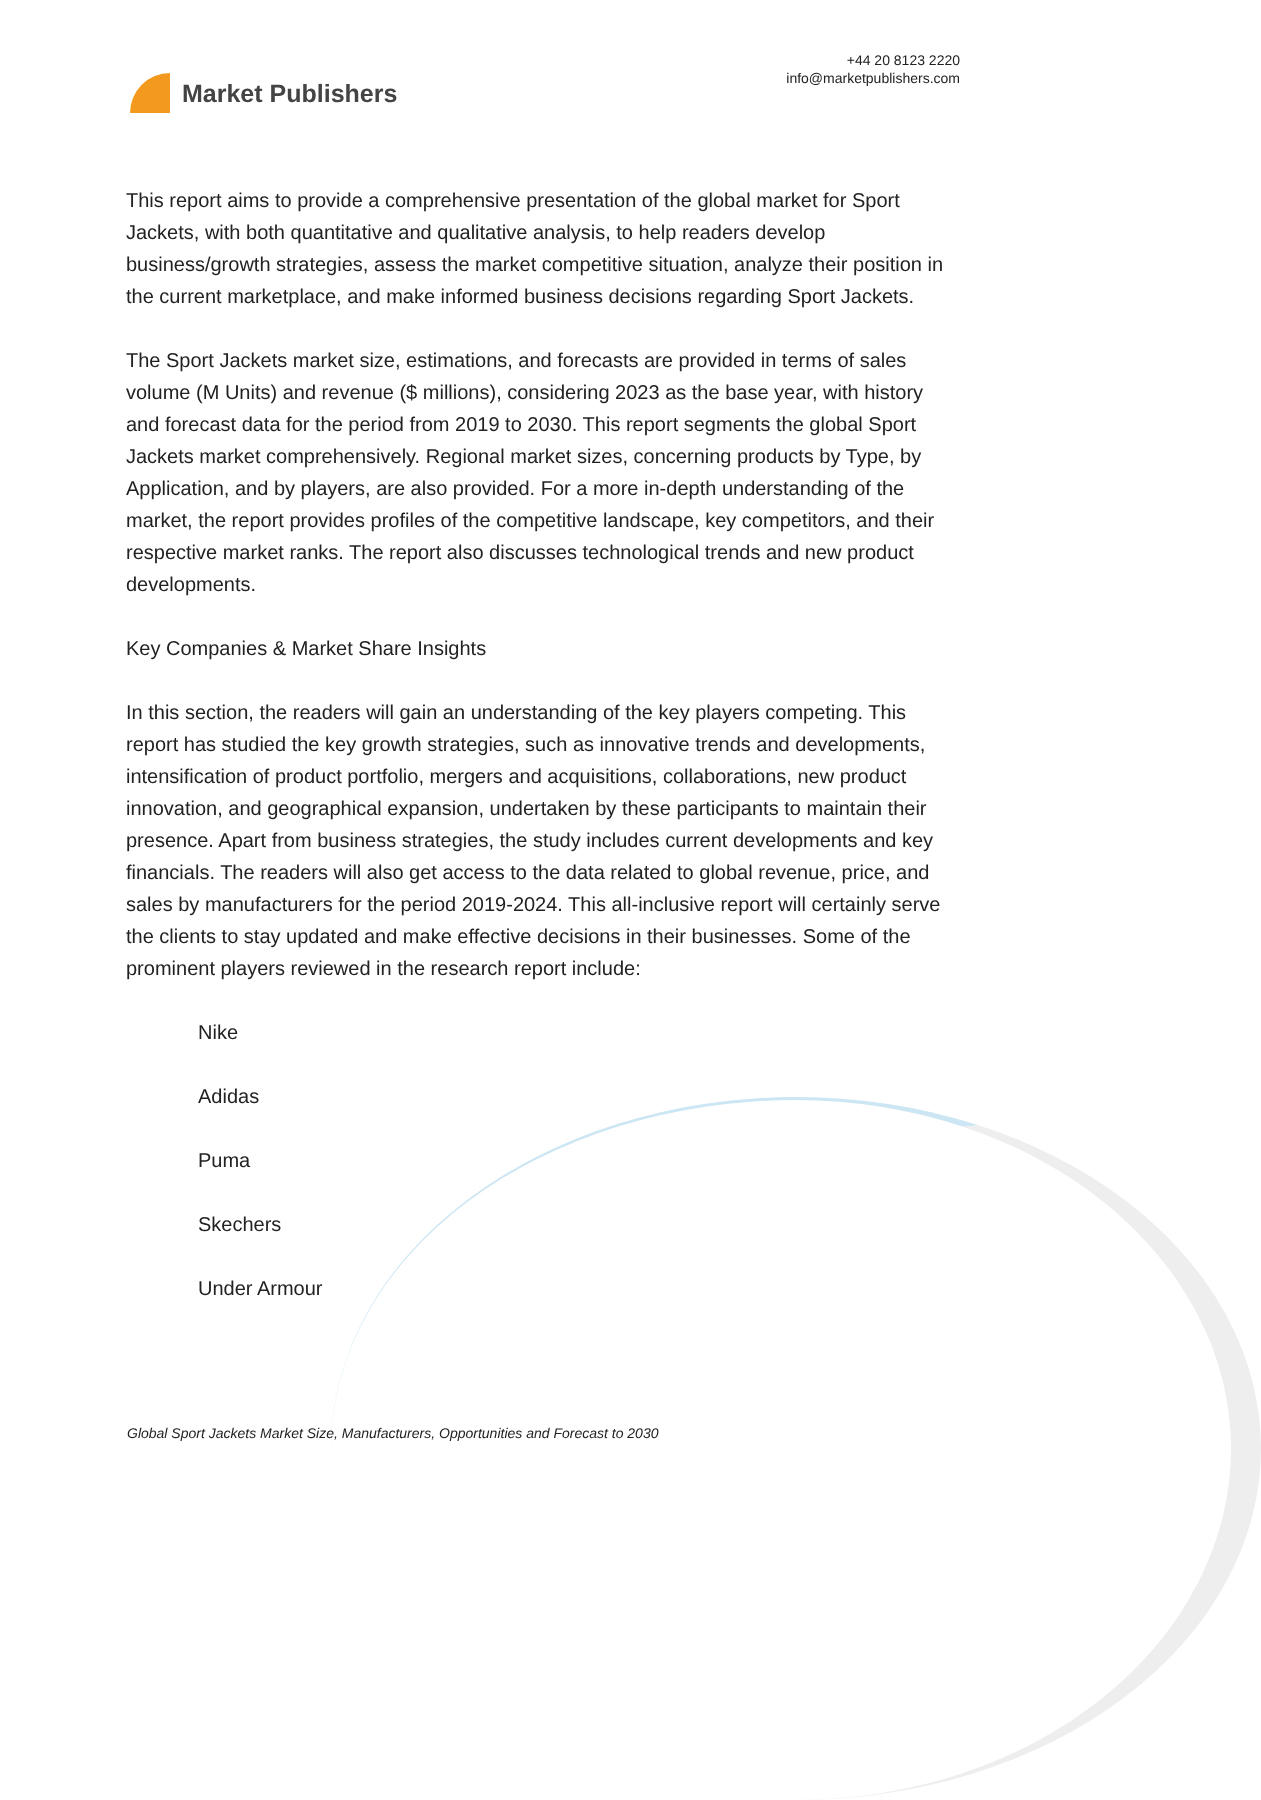Market Publishers
+44 20 8123 2220
info@marketpublishers.com
This report aims to provide a comprehensive presentation of the global market for Sport Jackets, with both quantitative and qualitative analysis, to help readers develop business/growth strategies, assess the market competitive situation, analyze their position in the current marketplace, and make informed business decisions regarding Sport Jackets.
The Sport Jackets market size, estimations, and forecasts are provided in terms of sales volume (M Units) and revenue ($ millions), considering 2023 as the base year, with history and forecast data for the period from 2019 to 2030. This report segments the global Sport Jackets market comprehensively. Regional market sizes, concerning products by Type, by Application, and by players, are also provided. For a more in-depth understanding of the market, the report provides profiles of the competitive landscape, key competitors, and their respective market ranks. The report also discusses technological trends and new product developments.
Key Companies & Market Share Insights
In this section, the readers will gain an understanding of the key players competing. This report has studied the key growth strategies, such as innovative trends and developments, intensification of product portfolio, mergers and acquisitions, collaborations, new product innovation, and geographical expansion, undertaken by these participants to maintain their presence. Apart from business strategies, the study includes current developments and key financials. The readers will also get access to the data related to global revenue, price, and sales by manufacturers for the period 2019-2024. This all-inclusive report will certainly serve the clients to stay updated and make effective decisions in their businesses. Some of the prominent players reviewed in the research report include:
Nike
Adidas
Puma
Skechers
Under Armour
Global Sport Jackets Market Size, Manufacturers, Opportunities and Forecast to 2030